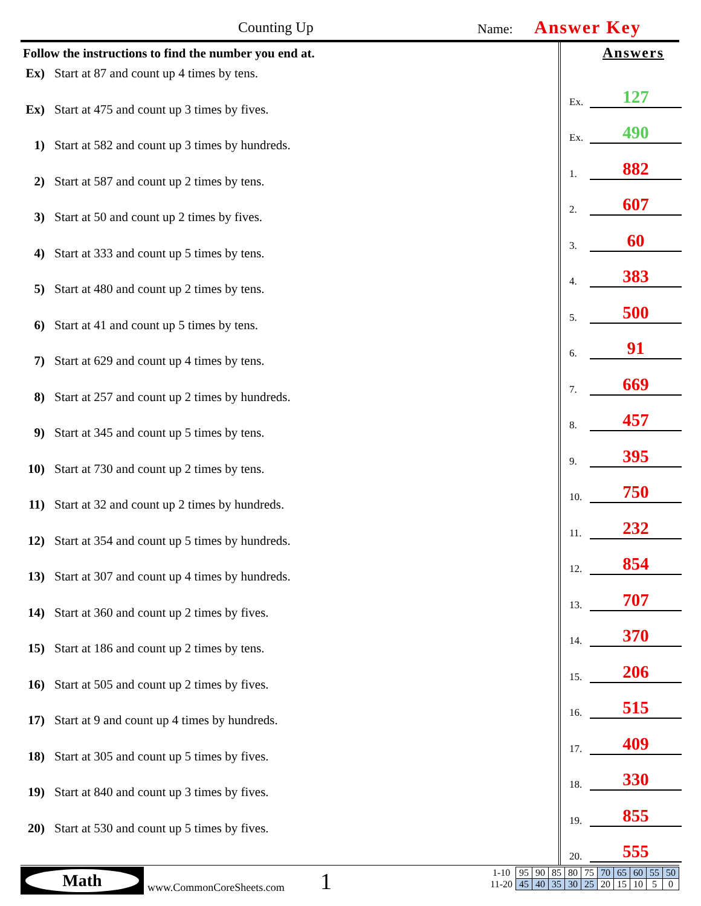Counting Up Name: Answer Key
Follow the instructions to find the number you end at.
Ex) Start at 87 and count up 4 times by tens.
Ex) Start at 475 and count up 3 times by fives.
1) Start at 582 and count up 3 times by hundreds.
2) Start at 587 and count up 2 times by tens.
3) Start at 50 and count up 2 times by fives.
4) Start at 333 and count up 5 times by tens.
5) Start at 480 and count up 2 times by tens.
6) Start at 41 and count up 5 times by tens.
7) Start at 629 and count up 4 times by tens.
8) Start at 257 and count up 2 times by hundreds.
9) Start at 345 and count up 5 times by tens.
10) Start at 730 and count up 2 times by tens.
11) Start at 32 and count up 2 times by hundreds.
12) Start at 354 and count up 5 times by hundreds.
13) Start at 307 and count up 4 times by hundreds.
14) Start at 360 and count up 2 times by fives.
15) Start at 186 and count up 2 times by tens.
16) Start at 505 and count up 2 times by fives.
17) Start at 9 and count up 4 times by hundreds.
18) Start at 305 and count up 5 times by fives.
19) Start at 840 and count up 3 times by fives.
20) Start at 530 and count up 5 times by fives.
Answers
Ex.
127
Ex.
490
1.
882
2.
607
3.
60
4.
383
5.
500
6.
91
7.
669
8.
457
9.
395
10.
750
11.
232
12.
854
13.
707
14.
370
15.
206
16.
515
17.
409
18.
330
19.
855
20.
555
Math
www.CommonCoreSheets.com 1
| 1-10 | 95 | 90 | 85 | 80 | 75 | 70 | 65 | 60 | 55 | 50 |
| 11-20 | 45 | 40 | 35 | 30 | 25 | 20 | 15 | 10 | 5 | 0 |